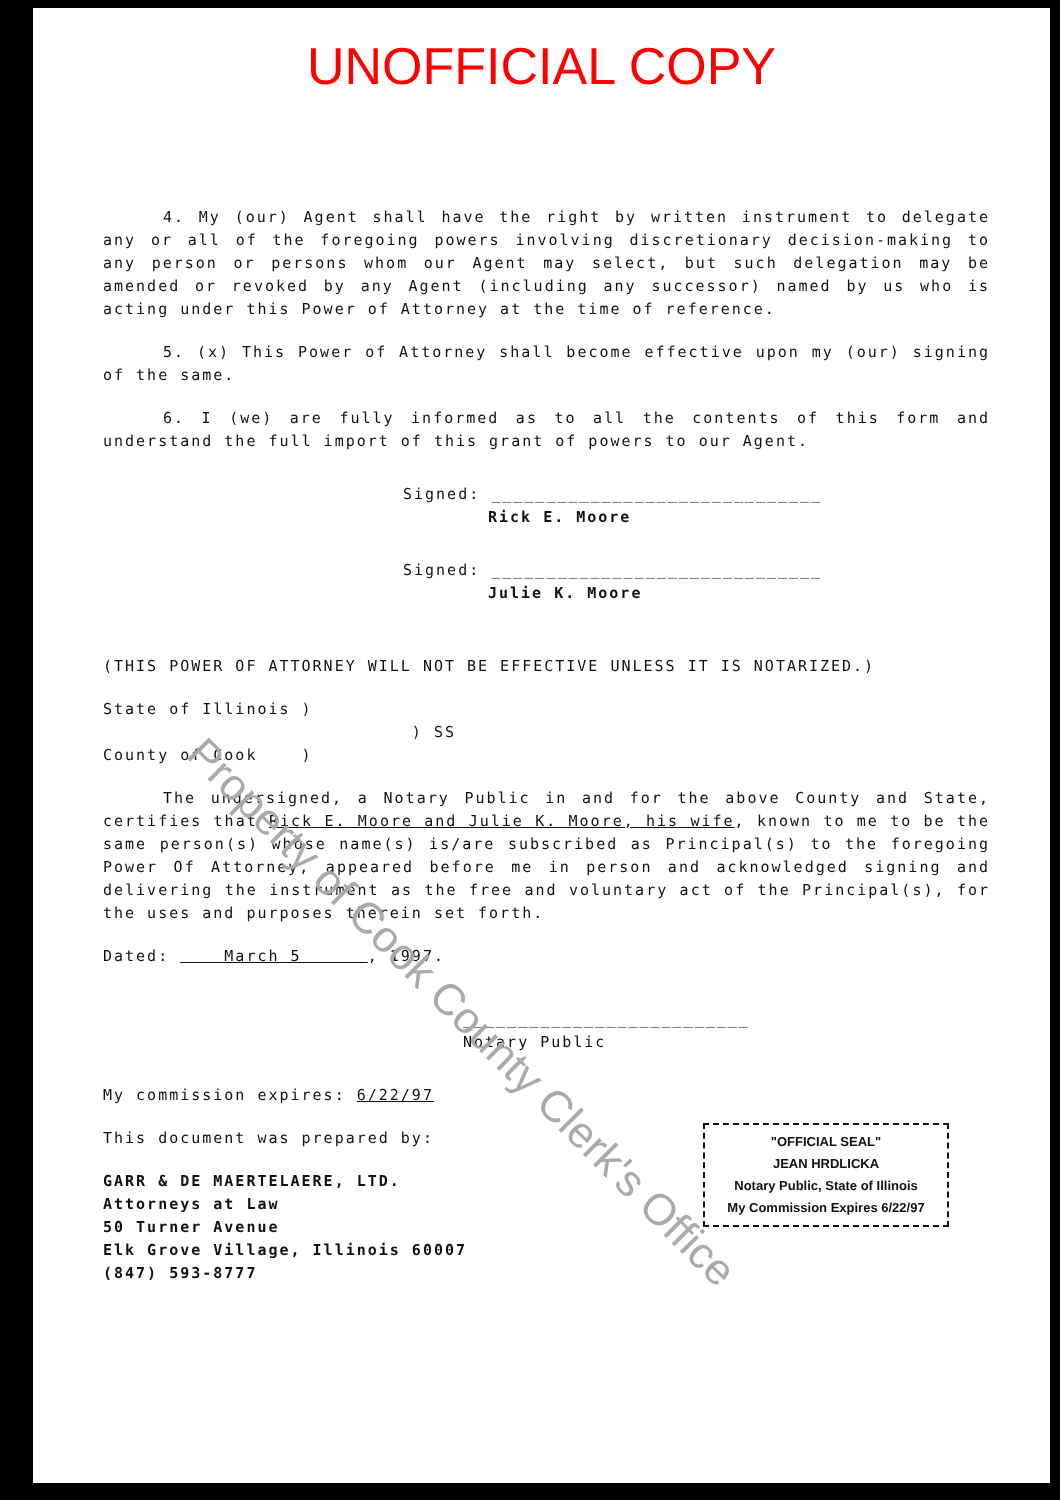UNOFFICIAL COPY
4. My (our) Agent shall have the right by written instrument to delegate any or all of the foregoing powers involving discretionary decision-making to any person or persons whom our Agent may select, but such delegation may be amended or revoked by any Agent (including any successor) named by us who is acting under this Power of Attorney at the time of reference.
5. (x) This Power of Attorney shall become effective upon my (our) signing of the same.
6. I (we) are fully informed as to all the contents of this form and understand the full import of this grant of powers to our Agent.
Signed: ______________________________
Rick E. Moore
Signed: ______________________________
Julie K. Moore
(THIS POWER OF ATTORNEY WILL NOT BE EFFECTIVE UNLESS IT IS NOTARIZED.)
State of Illinois )
) SS
County of Cook )
The undersigned, a Notary Public in and for the above County and State, certifies that Rick E. Moore and Julie K. Moore, his wife, known to me to be the same person(s) whose name(s) is/are subscribed as Principal(s) to the foregoing Power Of Attorney, appeared before me in person and acknowledged signing and delivering the instrument as the free and voluntary act of the Principal(s), for the uses and purposes therein set forth.
Dated: March 5 , 1997.
__________________________
Notary Public
My commission expires: 6/22/97
This document was prepared by:
GARR & DE MAERTELAERE, LTD.
Attorneys at Law
50 Turner Avenue
Elk Grove Village, Illinois 60007
(847) 593-8777
"OFFICIAL SEAL"
JEAN HRDLICKA
Notary Public, State of Illinois
My Commission Expires 6/22/97
Property of Cook County Clerk's Office